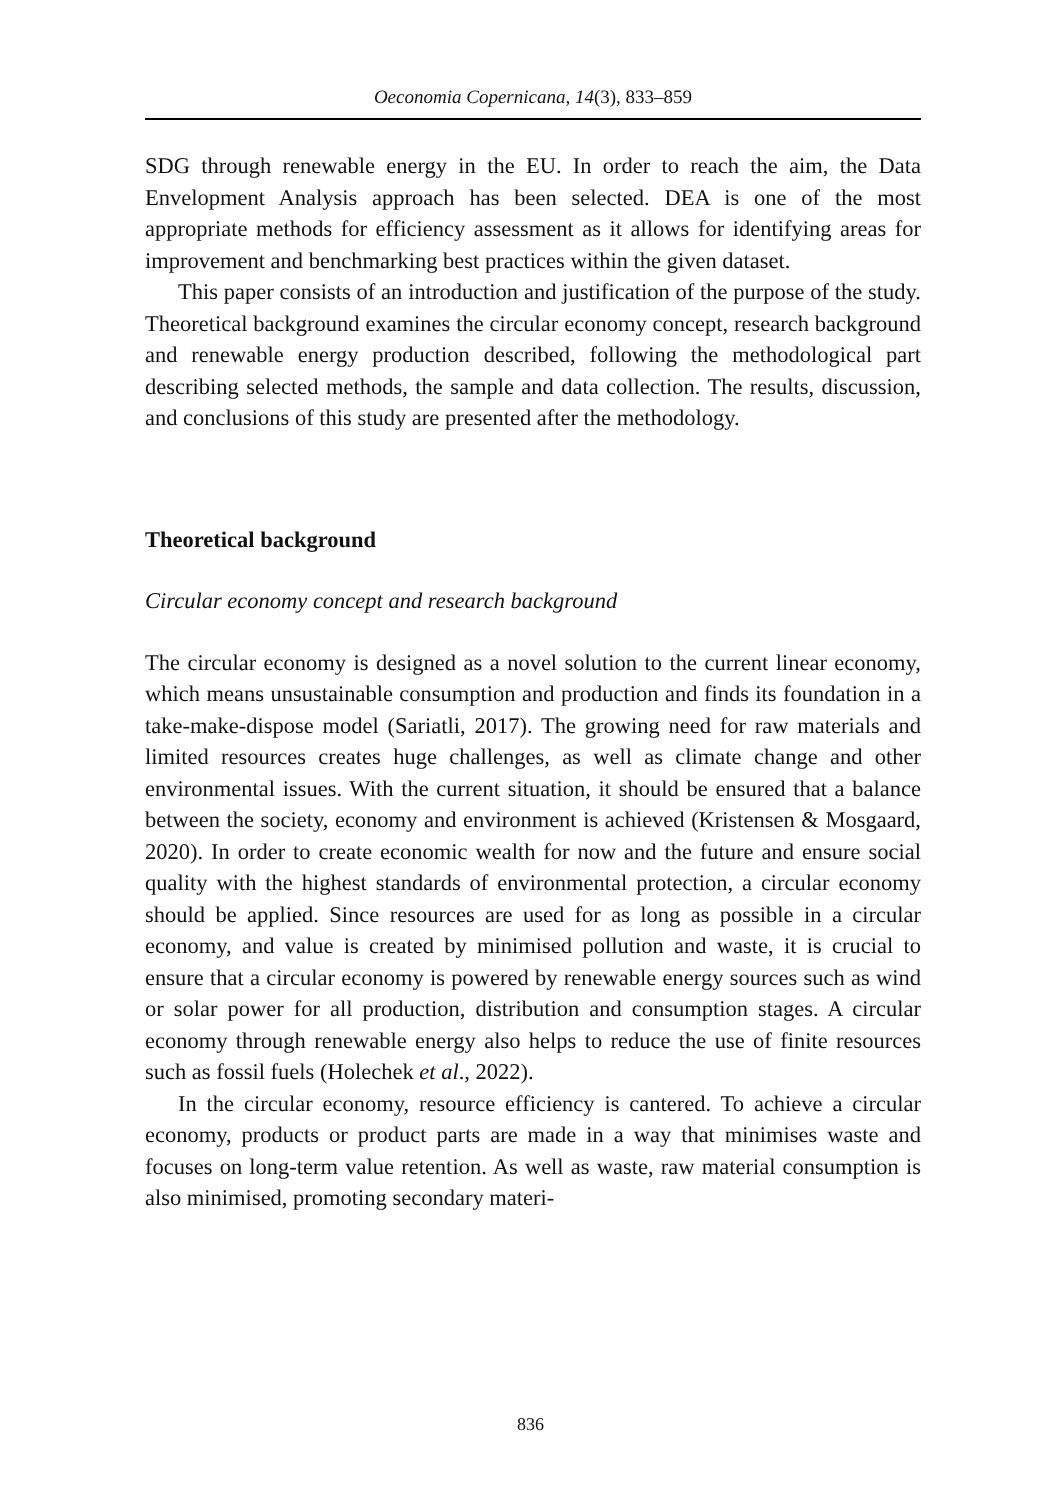Oeconomia Copernicana, 14(3), 833–859
SDG through renewable energy in the EU. In order to reach the aim, the Data Envelopment Analysis approach has been selected. DEA is one of the most appropriate methods for efficiency assessment as it allows for identifying areas for improvement and benchmarking best practices within the given dataset.
This paper consists of an introduction and justification of the purpose of the study. Theoretical background examines the circular economy concept, research background and renewable energy production described, following the methodological part describing selected methods, the sample and data collection. The results, discussion, and conclusions of this study are presented after the methodology.
Theoretical background
Circular economy concept and research background
The circular economy is designed as a novel solution to the current linear economy, which means unsustainable consumption and production and finds its foundation in a take-make-dispose model (Sariatli, 2017). The growing need for raw materials and limited resources creates huge challenges, as well as climate change and other environmental issues. With the current situation, it should be ensured that a balance between the society, economy and environment is achieved (Kristensen & Mosgaard, 2020). In order to create economic wealth for now and the future and ensure social quality with the highest standards of environmental protection, a circular economy should be applied. Since resources are used for as long as possible in a circular economy, and value is created by minimised pollution and waste, it is crucial to ensure that a circular economy is powered by renewable energy sources such as wind or solar power for all production, distribution and consumption stages. A circular economy through renewable energy also helps to reduce the use of finite resources such as fossil fuels (Holechek et al., 2022).
In the circular economy, resource efficiency is cantered. To achieve a circular economy, products or product parts are made in a way that minimises waste and focuses on long-term value retention. As well as waste, raw material consumption is also minimised, promoting secondary materi-
836